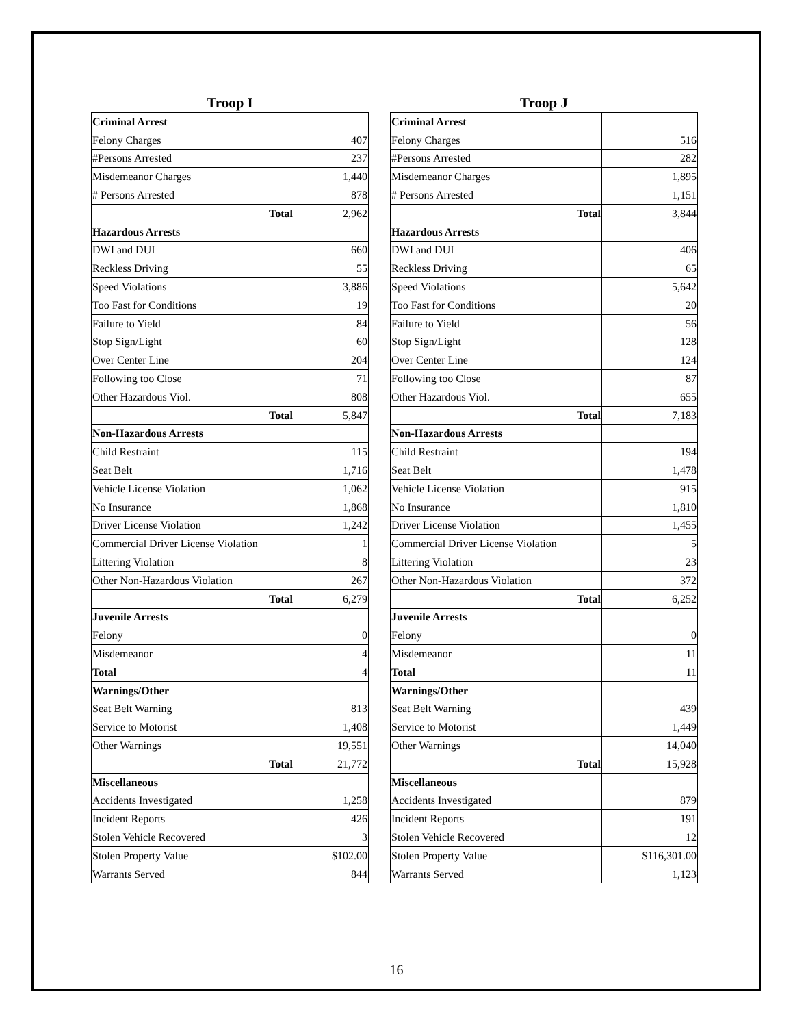Troop I
| Criminal Arrest | |
| Felony Charges | 407 |
| #Persons Arrested | 237 |
| Misdemeanor Charges | 1,440 |
| # Persons Arrested | 878 |
| Total | 2,962 |
| Hazardous Arrests | |
| DWI and DUI | 660 |
| Reckless Driving | 55 |
| Speed Violations | 3,886 |
| Too Fast for Conditions | 19 |
| Failure to Yield | 84 |
| Stop Sign/Light | 60 |
| Over Center Line | 204 |
| Following too Close | 71 |
| Other Hazardous Viol. | 808 |
| Total | 5,847 |
| Non-Hazardous Arrests | |
| Child Restraint | 115 |
| Seat Belt | 1,716 |
| Vehicle License Violation | 1,062 |
| No Insurance | 1,868 |
| Driver License Violation | 1,242 |
| Commercial Driver License Violation | 1 |
| Littering Violation | 8 |
| Other Non-Hazardous Violation | 267 |
| Total | 6,279 |
| Juvenile Arrests | |
| Felony | 0 |
| Misdemeanor | 4 |
| Total | 4 |
| Warnings/Other | |
| Seat Belt Warning | 813 |
| Service to Motorist | 1,408 |
| Other Warnings | 19,551 |
| Total | 21,772 |
| Miscellaneous | |
| Accidents Investigated | 1,258 |
| Incident Reports | 426 |
| Stolen Vehicle Recovered | 3 |
| Stolen Property Value | $102.00 |
| Warrants Served | 844 |
Troop J
| Criminal Arrest | |
| Felony Charges | 516 |
| #Persons Arrested | 282 |
| Misdemeanor Charges | 1,895 |
| # Persons Arrested | 1,151 |
| Total | 3,844 |
| Hazardous Arrests | |
| DWI and DUI | 406 |
| Reckless Driving | 65 |
| Speed Violations | 5,642 |
| Too Fast for Conditions | 20 |
| Failure to Yield | 56 |
| Stop Sign/Light | 128 |
| Over Center Line | 124 |
| Following too Close | 87 |
| Other Hazardous Viol. | 655 |
| Total | 7,183 |
| Non-Hazardous Arrests | |
| Child Restraint | 194 |
| Seat Belt | 1,478 |
| Vehicle License Violation | 915 |
| No Insurance | 1,810 |
| Driver License Violation | 1,455 |
| Commercial Driver License Violation | 5 |
| Littering Violation | 23 |
| Other Non-Hazardous Violation | 372 |
| Total | 6,252 |
| Juvenile Arrests | |
| Felony | 0 |
| Misdemeanor | 11 |
| Total | 11 |
| Warnings/Other | |
| Seat Belt Warning | 439 |
| Service to Motorist | 1,449 |
| Other Warnings | 14,040 |
| Total | 15,928 |
| Miscellaneous | |
| Accidents Investigated | 879 |
| Incident Reports | 191 |
| Stolen Vehicle Recovered | 12 |
| Stolen Property Value | $116,301.00 |
| Warrants Served | 1,123 |
16